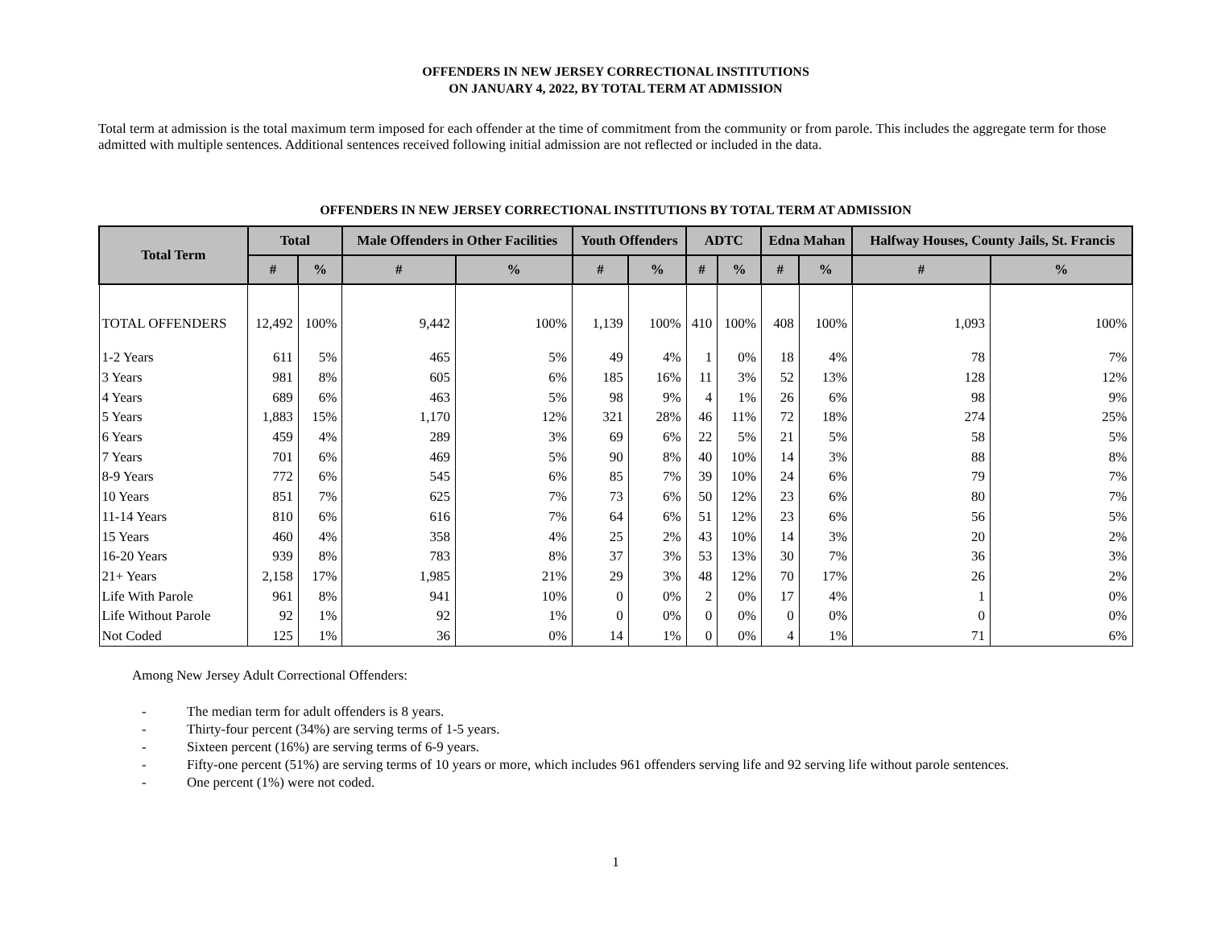OFFENDERS IN NEW JERSEY CORRECTIONAL INSTITUTIONS
ON JANUARY 4, 2022, BY TOTAL TERM AT ADMISSION
Total term at admission is the total maximum term imposed for each offender at the time of commitment from the community or from parole. This includes the aggregate term for those admitted with multiple sentences. Additional sentences received following initial admission are not reflected or included in the data.
OFFENDERS IN NEW JERSEY CORRECTIONAL INSTITUTIONS BY TOTAL TERM AT ADMISSION
| Total Term | Total | | Male Offenders in Other Facilities | | Youth Offenders | | ADTC | | Edna Mahan | | Halfway Houses, County Jails, St. Francis | |
| --- | --- | --- | --- | --- | --- | --- | --- | --- | --- | --- | --- | --- |
| | # | % | # | % | # | % | # | % | # | % | # | % |
| TOTAL OFFENDERS | 12,492 | 100% | 9,442 | 100% | 1,139 | 100% | 410 | 100% | 408 | 100% | 1,093 | 100% |
| 1-2 Years | 611 | 5% | 465 | 5% | 49 | 4% | 1 | 0% | 18 | 4% | 78 | 7% |
| 3 Years | 981 | 8% | 605 | 6% | 185 | 16% | 11 | 3% | 52 | 13% | 128 | 12% |
| 4 Years | 689 | 6% | 463 | 5% | 98 | 9% | 4 | 1% | 26 | 6% | 98 | 9% |
| 5 Years | 1,883 | 15% | 1,170 | 12% | 321 | 28% | 46 | 11% | 72 | 18% | 274 | 25% |
| 6 Years | 459 | 4% | 289 | 3% | 69 | 6% | 22 | 5% | 21 | 5% | 58 | 5% |
| 7 Years | 701 | 6% | 469 | 5% | 90 | 8% | 40 | 10% | 14 | 3% | 88 | 8% |
| 8-9 Years | 772 | 6% | 545 | 6% | 85 | 7% | 39 | 10% | 24 | 6% | 79 | 7% |
| 10 Years | 851 | 7% | 625 | 7% | 73 | 6% | 50 | 12% | 23 | 6% | 80 | 7% |
| 11-14 Years | 810 | 6% | 616 | 7% | 64 | 6% | 51 | 12% | 23 | 6% | 56 | 5% |
| 15 Years | 460 | 4% | 358 | 4% | 25 | 2% | 43 | 10% | 14 | 3% | 20 | 2% |
| 16-20 Years | 939 | 8% | 783 | 8% | 37 | 3% | 53 | 13% | 30 | 7% | 36 | 3% |
| 21+ Years | 2,158 | 17% | 1,985 | 21% | 29 | 3% | 48 | 12% | 70 | 17% | 26 | 2% |
| Life With Parole | 961 | 8% | 941 | 10% | 0 | 0% | 2 | 0% | 17 | 4% | 1 | 0% |
| Life Without Parole | 92 | 1% | 92 | 1% | 0 | 0% | 0 | 0% | 0 | 0% | 0 | 0% |
| Not Coded | 125 | 1% | 36 | 0% | 14 | 1% | 0 | 0% | 4 | 1% | 71 | 6% |
Among New Jersey Adult Correctional Offenders:
- The median term for adult offenders is 8 years.
- Thirty-four percent (34%) are serving terms of 1-5 years.
- Sixteen percent (16%) are serving terms of 6-9 years.
- Fifty-one percent (51%) are serving terms of 10 years or more, which includes 961 offenders serving life and 92 serving life without parole sentences.
- One percent (1%) were not coded.
1